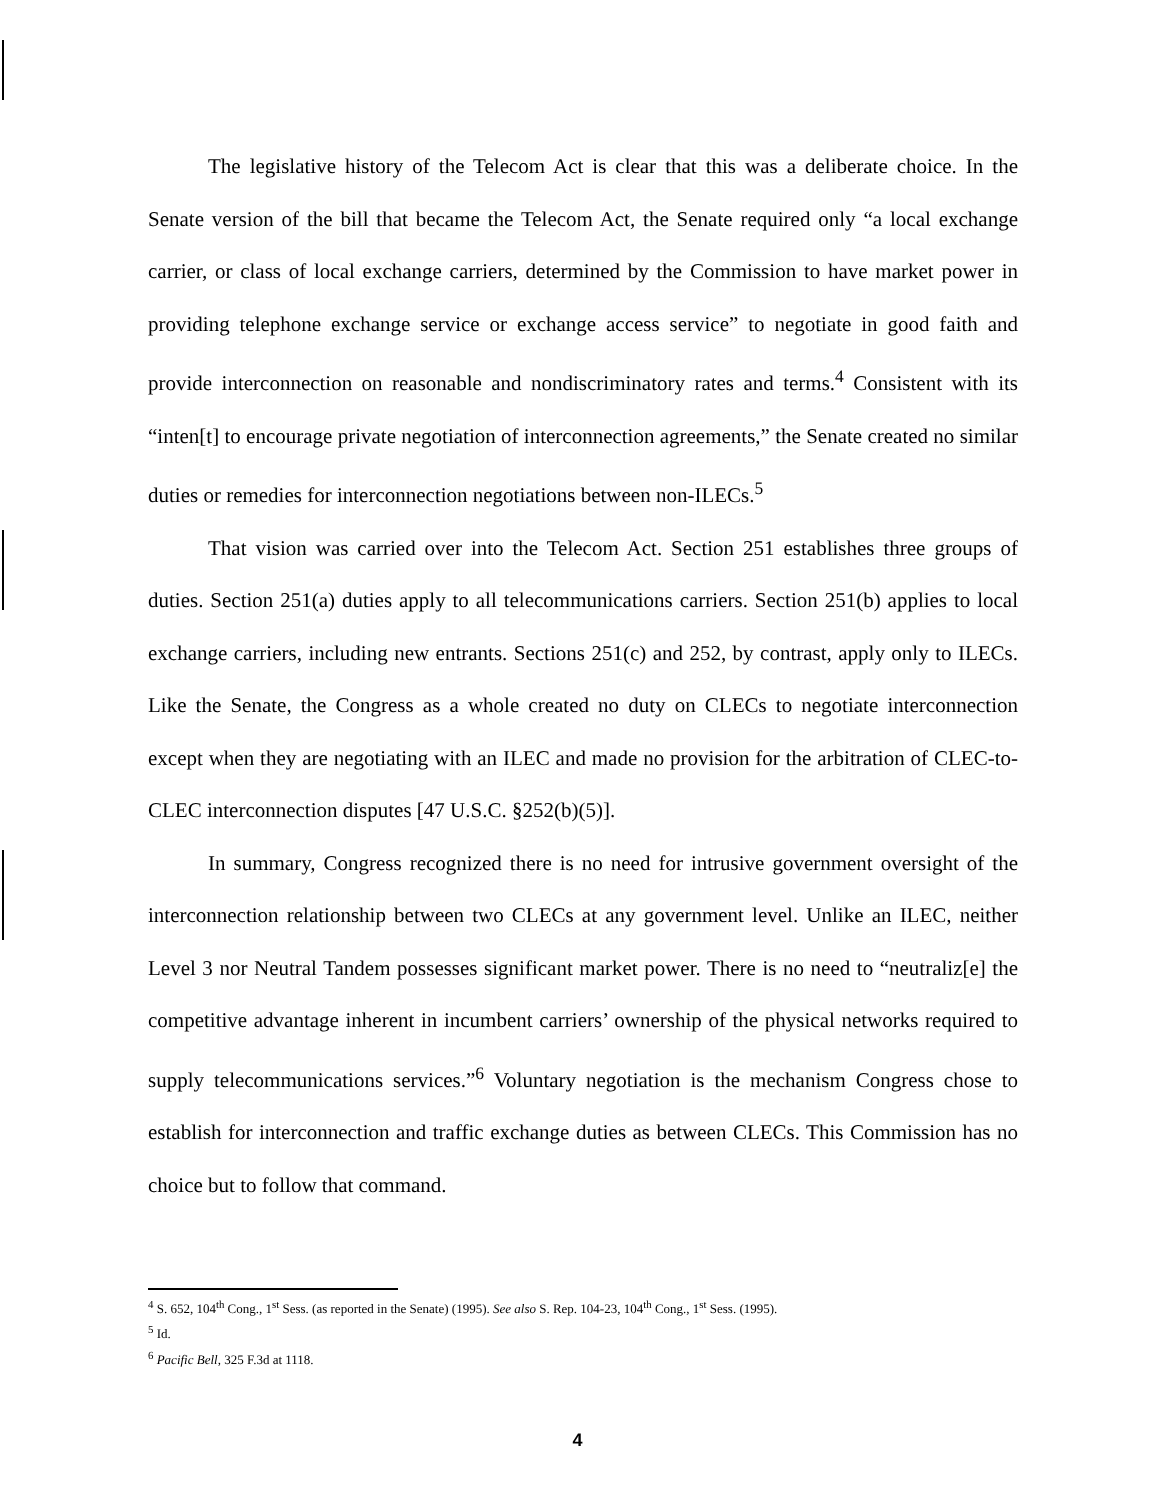The legislative history of the Telecom Act is clear that this was a deliberate choice. In the Senate version of the bill that became the Telecom Act, the Senate required only “a local exchange carrier, or class of local exchange carriers, determined by the Commission to have market power in providing telephone exchange service or exchange access service” to negotiate in good faith and provide interconnection on reasonable and nondiscriminatory rates and terms.<sup>4</sup> Consistent with its “inten[t] to encourage private negotiation of interconnection agreements,” the Senate created no similar duties or remedies for interconnection negotiations between non-ILECs.<sup>5</sup>
That vision was carried over into the Telecom Act. Section 251 establishes three groups of duties. Section 251(a) duties apply to all telecommunications carriers. Section 251(b) applies to local exchange carriers, including new entrants. Sections 251(c) and 252, by contrast, apply only to ILECs. Like the Senate, the Congress as a whole created no duty on CLECs to negotiate interconnection except when they are negotiating with an ILEC and made no provision for the arbitration of CLEC-to-CLEC interconnection disputes [47 U.S.C. §252(b)(5)].
In summary, Congress recognized there is no need for intrusive government oversight of the interconnection relationship between two CLECs at any government level. Unlike an ILEC, neither Level 3 nor Neutral Tandem possesses significant market power. There is no need to “neutraliz[e] the competitive advantage inherent in incumbent carriers’ ownership of the physical networks required to supply telecommunications services.”<sup>6</sup> Voluntary negotiation is the mechanism Congress chose to establish for interconnection and traffic exchange duties as between CLECs. This Commission has no choice but to follow that command.
<sup>4</sup> S. 652, 104<sup>th</sup> Cong., 1<sup>st</sup> Sess. (as reported in the Senate) (1995). See also S. Rep. 104-23, 104<sup>th</sup> Cong., 1<sup>st</sup> Sess. (1995).
<sup>5</sup> Id.
<sup>6</sup> Pacific Bell, 325 F.3d at 1118.
4